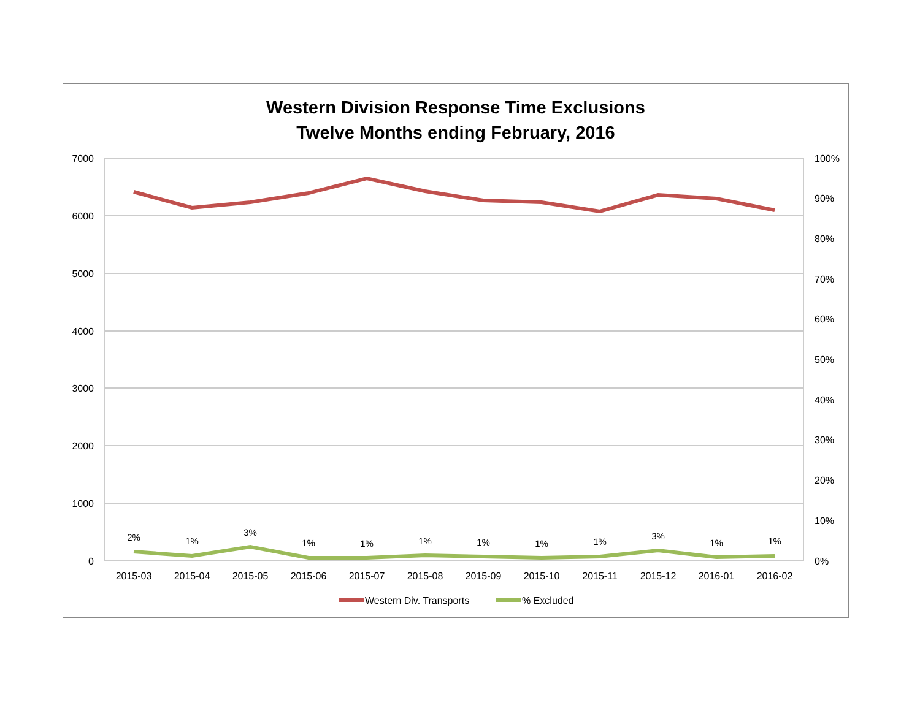Western Division Response Time Exclusions
Twelve Months ending February, 2016
7000
6000
5000
4000
3000
2000
1000
0
100%
90%
80%
70%
60%
50%
40%
30%
20%
10%
0%
2015-03
2015-04
2015-05
2015-06
2015-07
2015-08
2015-09
2015-10
2015-11
2015-12
2016-01
2016-02
2%
1%
3%
1%
1%
1%
1%
1%
1%
3%
1%
1%
Western Div. Transports
% Excluded